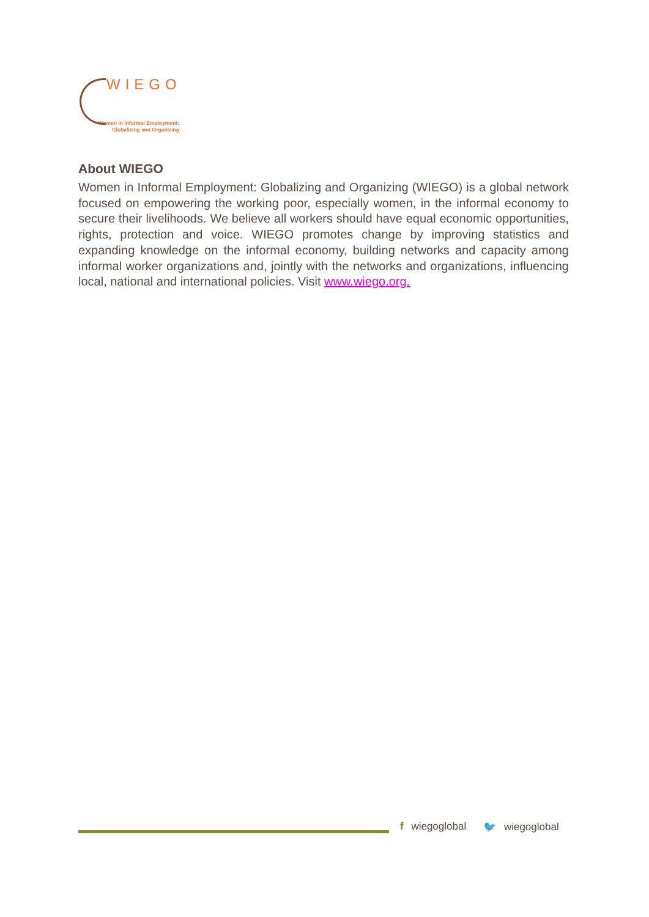WIEGO
Women in Informal Employment:
Globalizing and Organizing
About WIEGO
Women in Informal Employment: Globalizing and Organizing (WIEGO) is a global network focused on empowering the working poor, especially women, in the informal economy to secure their livelihoods. We believe all workers should have equal economic opportunities, rights, protection and voice. WIEGO promotes change by improving statistics and expanding knowledge on the informal economy, building networks and capacity among informal worker organizations and, jointly with the networks and organizations, influencing local, national and international policies. Visit www.wiego.org.
f wiegoglobal 🐦 wiegoglobal